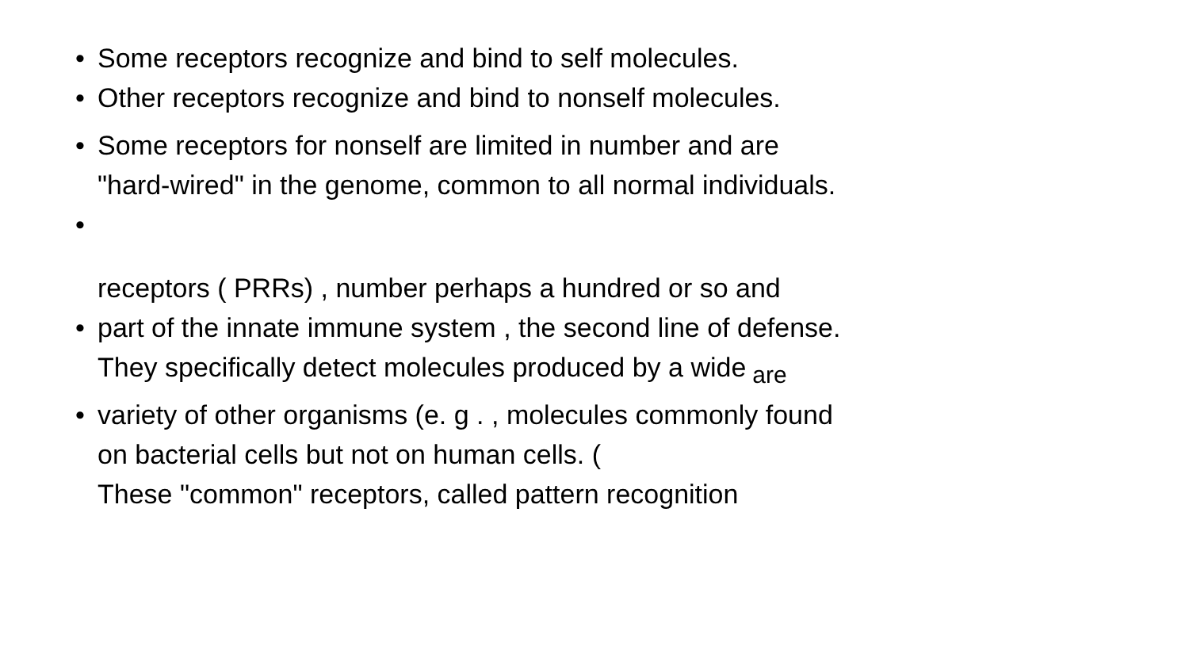• Some receptors recognize and bind to self molecules.
• Other receptors recognize and bind to nonself molecules.
• Some receptors for nonself are limited in number and are "hard-wired" in the genome, common to all normal individuals.
•
receptors ( PRRs) , number perhaps a hundred or so and
• part of the innate immune system , the second line of defense.
They specifically detect molecules produced by a wide are
• variety of other organisms (e. g . , molecules commonly found on bacterial cells but not on human cells. (
These "common" receptors, called pattern recognition